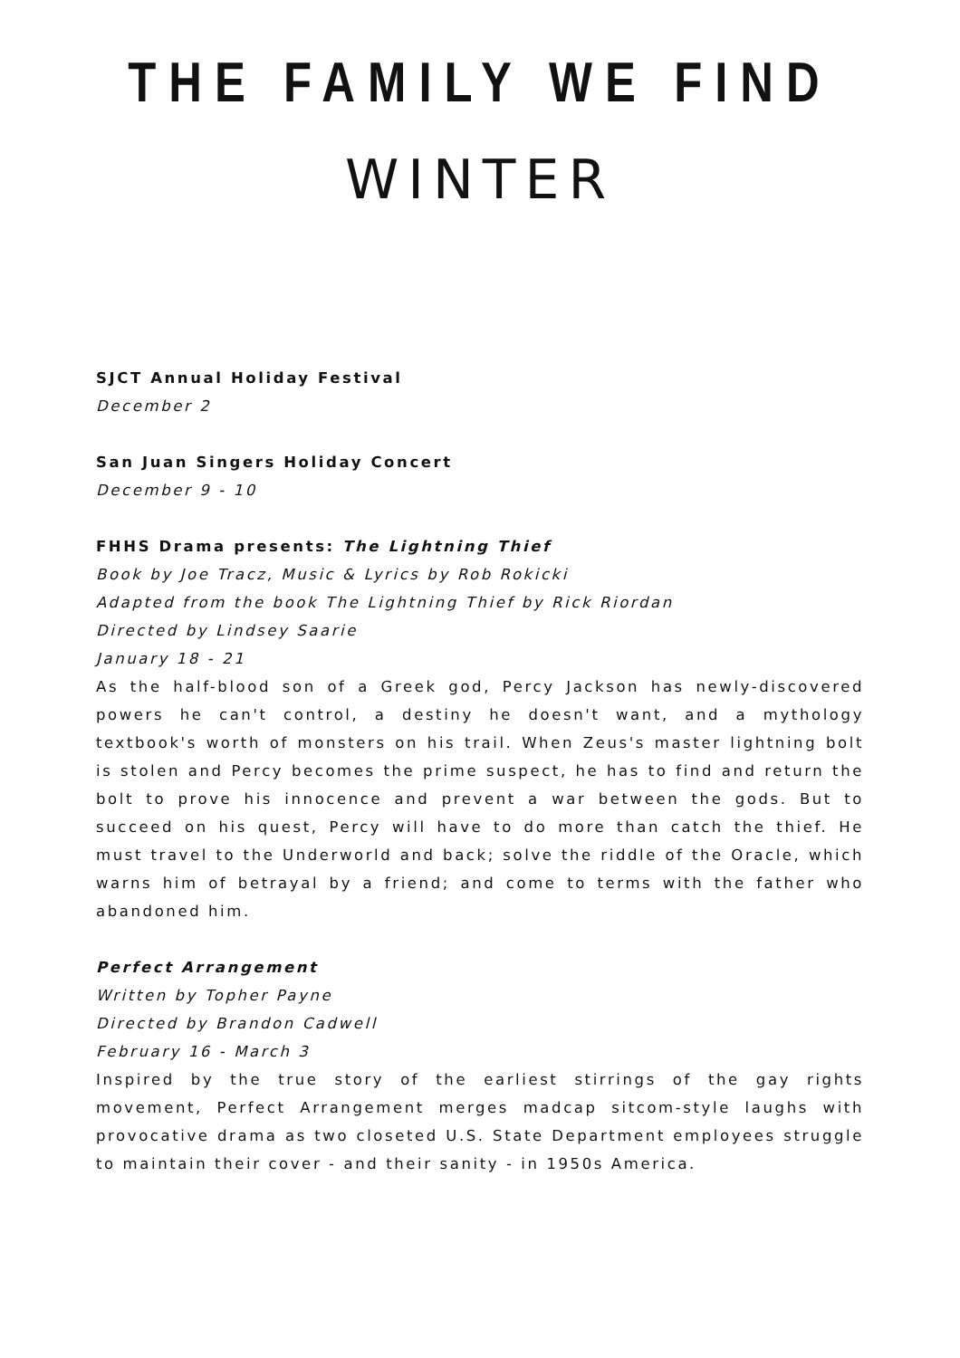THE FAMILY WE FIND
WINTER
SJCT Annual Holiday Festival
December 2
San Juan Singers Holiday Concert
December 9 - 10
FHHS Drama presents: The Lightning Thief
Book by Joe Tracz, Music & Lyrics by Rob Rokicki
Adapted from the book The Lightning Thief by Rick Riordan
Directed by Lindsey Saarie
January 18 - 21
As the half-blood son of a Greek god, Percy Jackson has newly-discovered powers he can't control, a destiny he doesn't want, and a mythology textbook's worth of monsters on his trail. When Zeus's master lightning bolt is stolen and Percy becomes the prime suspect, he has to find and return the bolt to prove his innocence and prevent a war between the gods. But to succeed on his quest, Percy will have to do more than catch the thief. He must travel to the Underworld and back; solve the riddle of the Oracle, which warns him of betrayal by a friend; and come to terms with the father who abandoned him.
Perfect Arrangement
Written by Topher Payne
Directed by Brandon Cadwell
February 16 - March 3
Inspired by the true story of the earliest stirrings of the gay rights movement, Perfect Arrangement merges madcap sitcom-style laughs with provocative drama as two closeted U.S. State Department employees struggle to maintain their cover - and their sanity - in 1950s America.